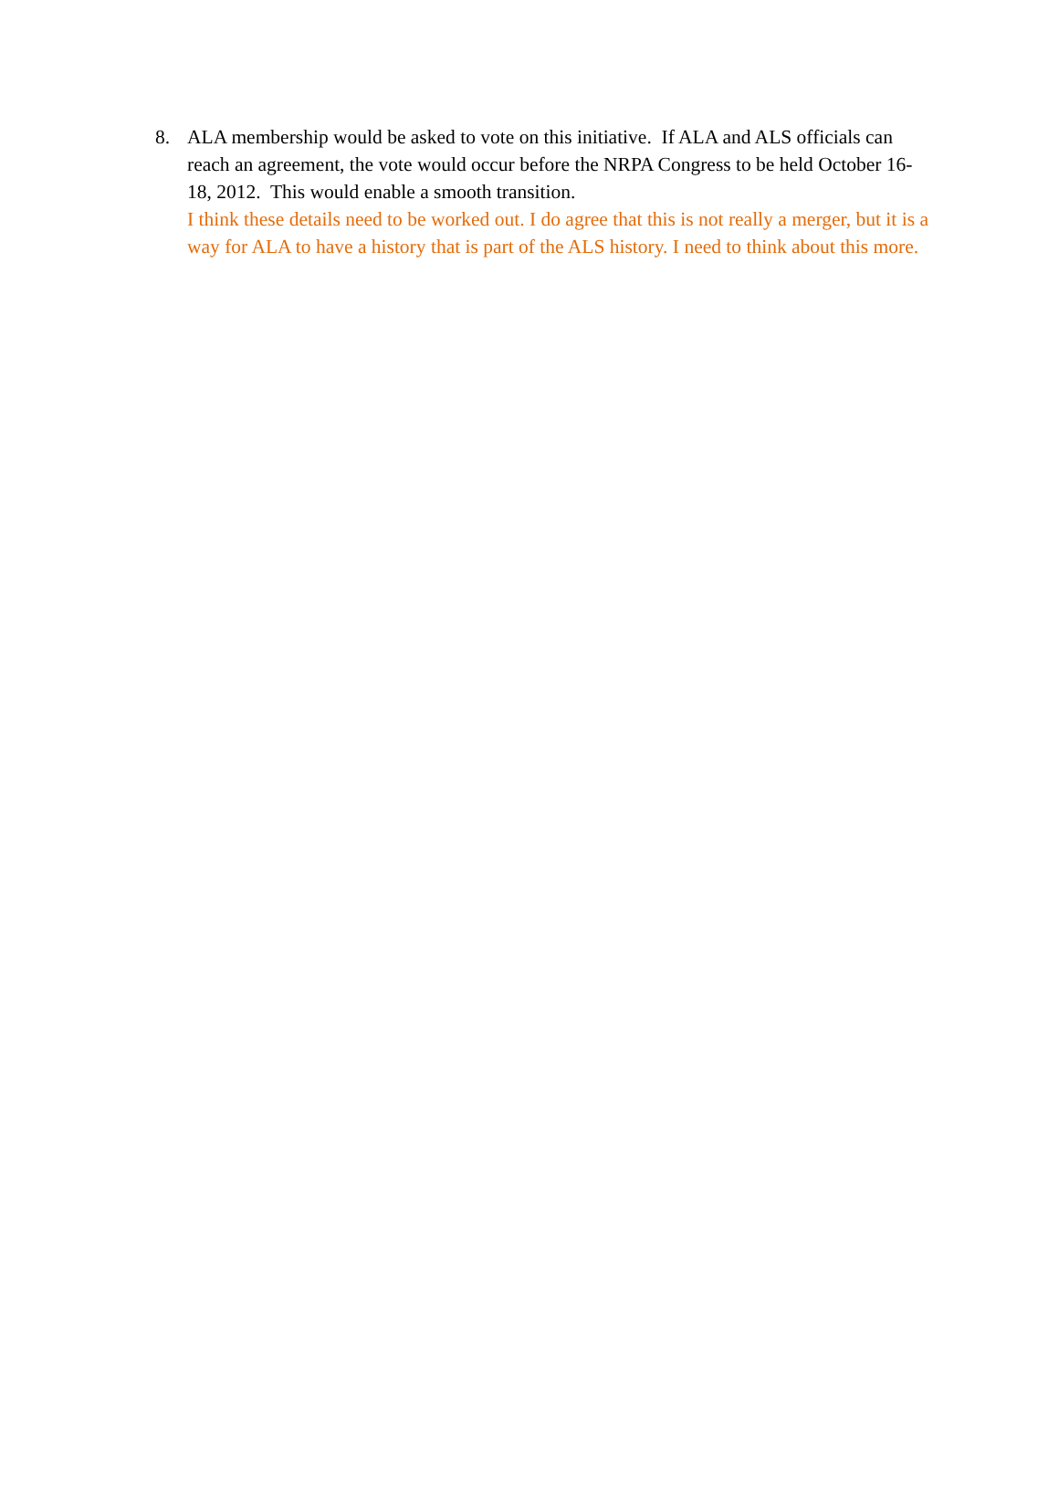8. ALA membership would be asked to vote on this initiative. If ALA and ALS officials can reach an agreement, the vote would occur before the NRPA Congress to be held October 16-18, 2012. This would enable a smooth transition.
I think these details need to be worked out. I do agree that this is not really a merger, but it is a way for ALA to have a history that is part of the ALS history. I need to think about this more.